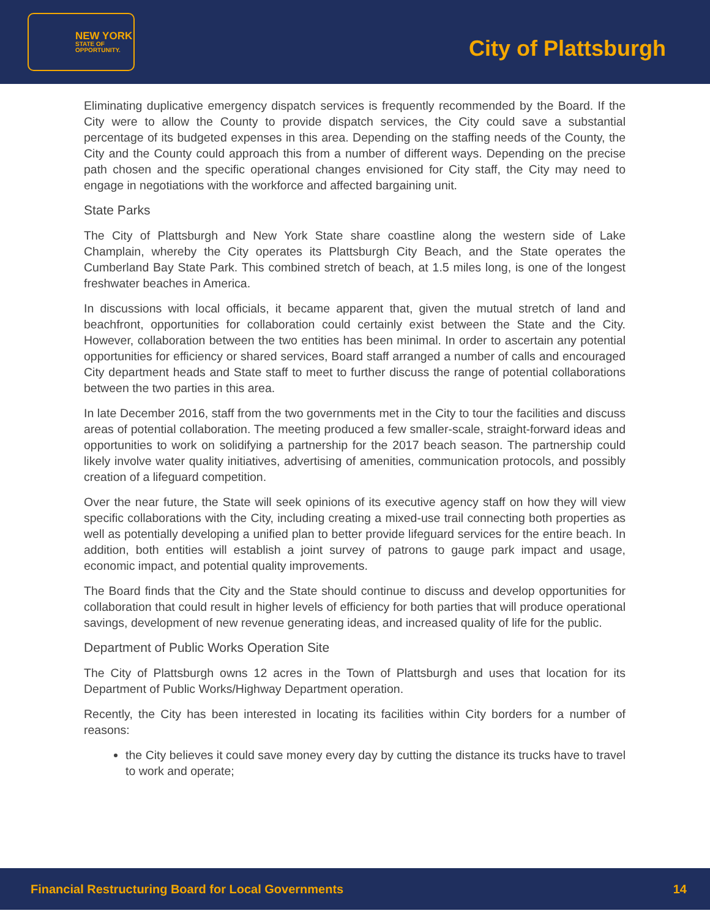NEW YORK
STATE OF
OPPORTUNITY.
City of Plattsburgh
Eliminating duplicative emergency dispatch services is frequently recommended by the Board. If the City were to allow the County to provide dispatch services, the City could save a substantial percentage of its budgeted expenses in this area. Depending on the staffing needs of the County, the City and the County could approach this from a number of different ways. Depending on the precise path chosen and the specific operational changes envisioned for City staff, the City may need to engage in negotiations with the workforce and affected bargaining unit.
State Parks
The City of Plattsburgh and New York State share coastline along the western side of Lake Champlain, whereby the City operates its Plattsburgh City Beach, and the State operates the Cumberland Bay State Park. This combined stretch of beach, at 1.5 miles long, is one of the longest freshwater beaches in America.
In discussions with local officials, it became apparent that, given the mutual stretch of land and beachfront, opportunities for collaboration could certainly exist between the State and the City. However, collaboration between the two entities has been minimal. In order to ascertain any potential opportunities for efficiency or shared services, Board staff arranged a number of calls and encouraged City department heads and State staff to meet to further discuss the range of potential collaborations between the two parties in this area.
In late December 2016, staff from the two governments met in the City to tour the facilities and discuss areas of potential collaboration. The meeting produced a few smaller-scale, straight-forward ideas and opportunities to work on solidifying a partnership for the 2017 beach season. The partnership could likely involve water quality initiatives, advertising of amenities, communication protocols, and possibly creation of a lifeguard competition.
Over the near future, the State will seek opinions of its executive agency staff on how they will view specific collaborations with the City, including creating a mixed-use trail connecting both properties as well as potentially developing a unified plan to better provide lifeguard services for the entire beach. In addition, both entities will establish a joint survey of patrons to gauge park impact and usage, economic impact, and potential quality improvements.
The Board finds that the City and the State should continue to discuss and develop opportunities for collaboration that could result in higher levels of efficiency for both parties that will produce operational savings, development of new revenue generating ideas, and increased quality of life for the public.
Department of Public Works Operation Site
The City of Plattsburgh owns 12 acres in the Town of Plattsburgh and uses that location for its Department of Public Works/Highway Department operation.
Recently, the City has been interested in locating its facilities within City borders for a number of reasons:
the City believes it could save money every day by cutting the distance its trucks have to travel to work and operate;
Financial Restructuring Board for Local Governments 14